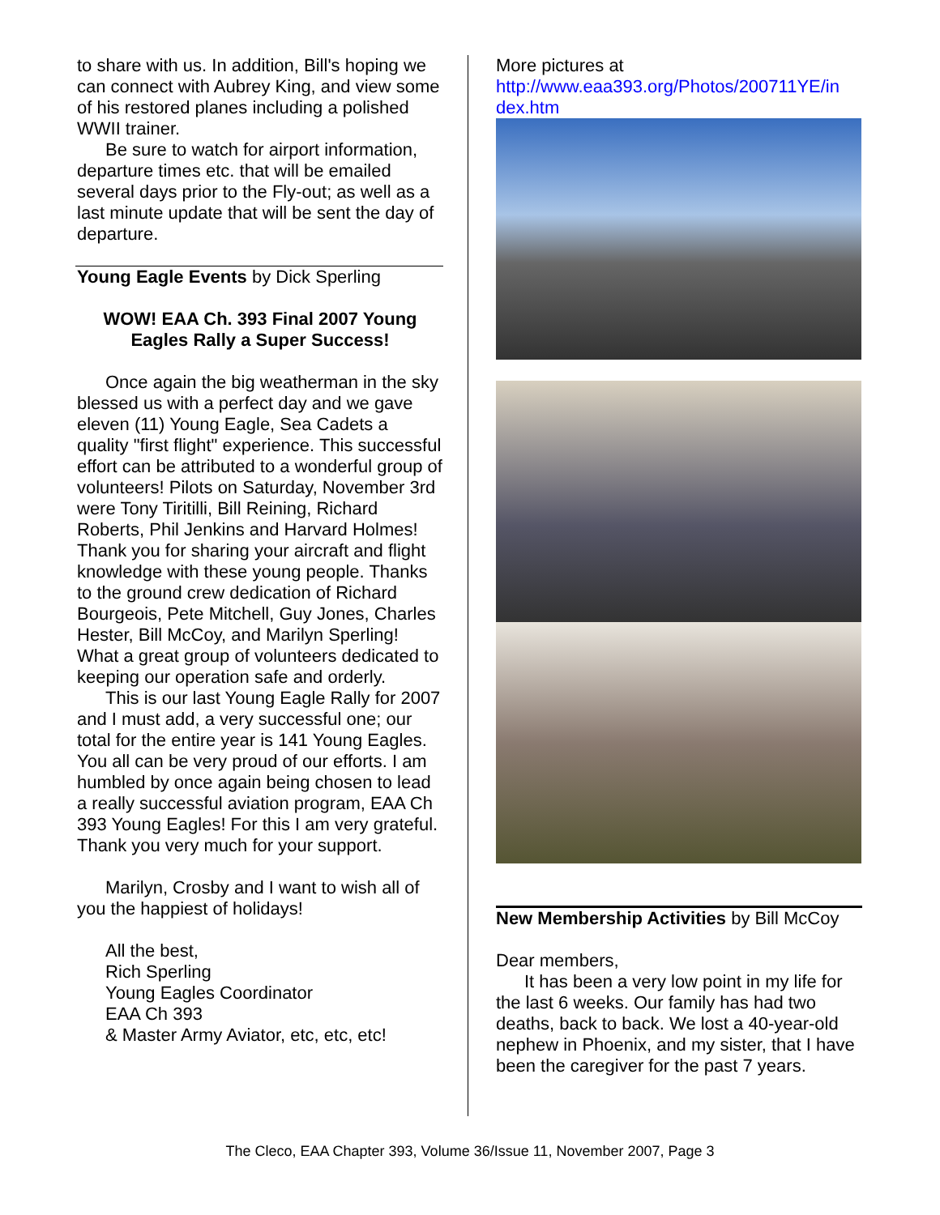to share with us. In addition, Bill's hoping we can connect with Aubrey King, and view some of his restored planes including a polished WWII trainer.
Be sure to watch for airport information, departure times etc. that will be emailed several days prior to the Fly-out; as well as a last minute update that will be sent the day of departure.
Young Eagle Events by Dick Sperling
WOW! EAA Ch. 393 Final 2007 Young Eagles Rally a Super Success!
Once again the big weatherman in the sky blessed us with a perfect day and we gave eleven (11) Young Eagle, Sea Cadets a quality "first flight" experience. This successful effort can be attributed to a wonderful group of volunteers! Pilots on Saturday, November 3rd were Tony Tiritilli, Bill Reining, Richard Roberts, Phil Jenkins and Harvard Holmes! Thank you for sharing your aircraft and flight knowledge with these young people. Thanks to the ground crew dedication of Richard Bourgeois, Pete Mitchell, Guy Jones, Charles Hester, Bill McCoy, and Marilyn Sperling! What a great group of volunteers dedicated to keeping our operation safe and orderly.
This is our last Young Eagle Rally for 2007 and I must add, a very successful one; our total for the entire year is 141 Young Eagles. You all can be very proud of our efforts. I am humbled by once again being chosen to lead a really successful aviation program, EAA Ch 393 Young Eagles! For this I am very grateful. Thank you very much for your support.
Marilyn, Crosby and I want to wish all of you the happiest of holidays!
All the best,
Rich Sperling
Young Eagles Coordinator
EAA Ch 393
& Master Army Aviator, etc, etc, etc!
More pictures at
http://www.eaa393.org/Photos/200711YE/in dex.htm
New Membership Activities by Bill McCoy
Dear members,
It has been a very low point in my life for the last 6 weeks. Our family has had two deaths, back to back. We lost a 40-year-old nephew in Phoenix, and my sister, that I have been the caregiver for the past 7 years.
The Cleco, EAA Chapter 393, Volume 36/Issue 11, November 2007, Page 3